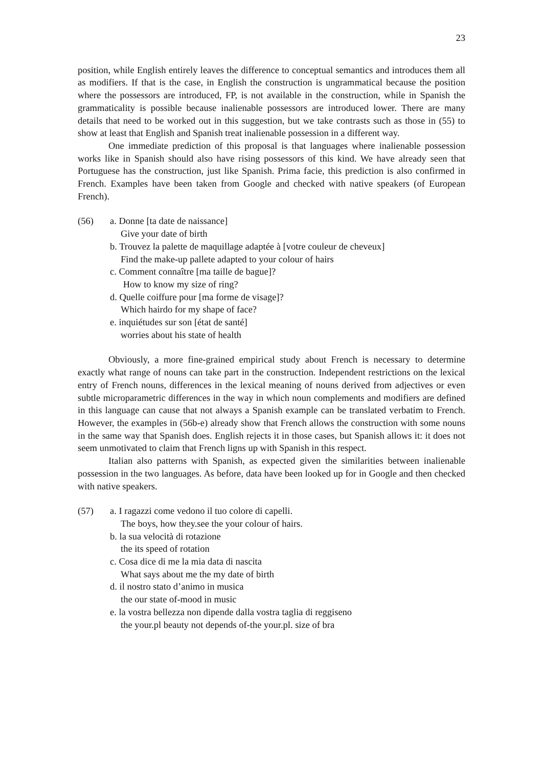23
position, while English entirely leaves the difference to conceptual semantics and introduces them all as modifiers. If that is the case, in English the construction is ungrammatical because the position where the possessors are introduced, FP, is not available in the construction, while in Spanish the grammaticality is possible because inalienable possessors are introduced lower. There are many details that need to be worked out in this suggestion, but we take contrasts such as those in (55) to show at least that English and Spanish treat inalienable possession in a different way.
One immediate prediction of this proposal is that languages where inalienable possession works like in Spanish should also have rising possessors of this kind. We have already seen that Portuguese has the construction, just like Spanish. Prima facie, this prediction is also confirmed in French. Examples have been taken from Google and checked with native speakers (of European French).
(56) a. Donne [ta date de naissance]
Give your date of birth
b. Trouvez la palette de maquillage adaptée à [votre couleur de cheveux]
Find the make-up pallete adapted to your colour of hairs
c. Comment connaître [ma taille de bague]?
How to know my size of ring?
d. Quelle coiffure pour [ma forme de visage]?
Which hairdo for my shape of face?
e. inquiétudes sur son [état de santé]
worries about his state of health
Obviously, a more fine-grained empirical study about French is necessary to determine exactly what range of nouns can take part in the construction. Independent restrictions on the lexical entry of French nouns, differences in the lexical meaning of nouns derived from adjectives or even subtle microparametric differences in the way in which noun complements and modifiers are defined in this language can cause that not always a Spanish example can be translated verbatim to French. However, the examples in (56b-e) already show that French allows the construction with some nouns in the same way that Spanish does. English rejects it in those cases, but Spanish allows it: it does not seem unmotivated to claim that French ligns up with Spanish in this respect.
Italian also patterns with Spanish, as expected given the similarities between inalienable possession in the two languages. As before, data have been looked up for in Google and then checked with native speakers.
(57) a. I ragazzi come vedono il tuo colore di capelli.
The boys, how they.see the your colour of hairs.
b. la sua velocità di rotazione
the its speed of rotation
c. Cosa dice di me la mia data di nascita
What says about me the my date of birth
d. il nostro stato d’animo in musica
the our state of-mood in music
e. la vostra bellezza non dipende dalla vostra taglia di reggiseno
the your.pl beauty not depends of-the your.pl. size of bra